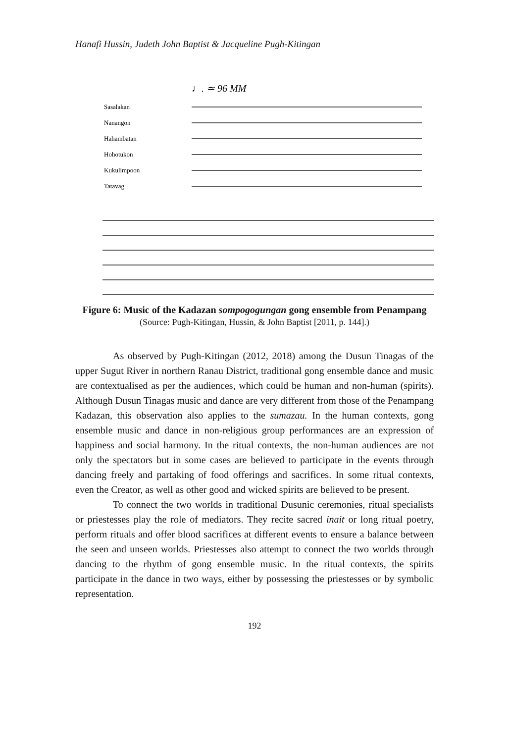Hanafi Hussin, Judeth John Baptist & Jacqueline Pugh-Kitingan
♩. ≃ 96 MM
Sasalakan
Nanangon
Hahambatan
Hohotukon
Kukulimpoon
Tatavag
Figure 6: Music of the Kadazan sompogogungan gong ensemble from Penampang
(Source: Pugh-Kitingan, Hussin, & John Baptist [2011, p. 144].)
As observed by Pugh-Kitingan (2012, 2018) among the Dusun Tinagas of the upper Sugut River in northern Ranau District, traditional gong ensemble dance and music are contextualised as per the audiences, which could be human and non-human (spirits). Although Dusun Tinagas music and dance are very different from those of the Penampang Kadazan, this observation also applies to the sumazau. In the human contexts, gong ensemble music and dance in non-religious group performances are an expression of happiness and social harmony. In the ritual contexts, the non-human audiences are not only the spectators but in some cases are believed to participate in the events through dancing freely and partaking of food offerings and sacrifices. In some ritual contexts, even the Creator, as well as other good and wicked spirits are believed to be present.
To connect the two worlds in traditional Dusunic ceremonies, ritual specialists or priestesses play the role of mediators. They recite sacred inait or long ritual poetry, perform rituals and offer blood sacrifices at different events to ensure a balance between the seen and unseen worlds. Priestesses also attempt to connect the two worlds through dancing to the rhythm of gong ensemble music. In the ritual contexts, the spirits participate in the dance in two ways, either by possessing the priestesses or by symbolic representation.
192